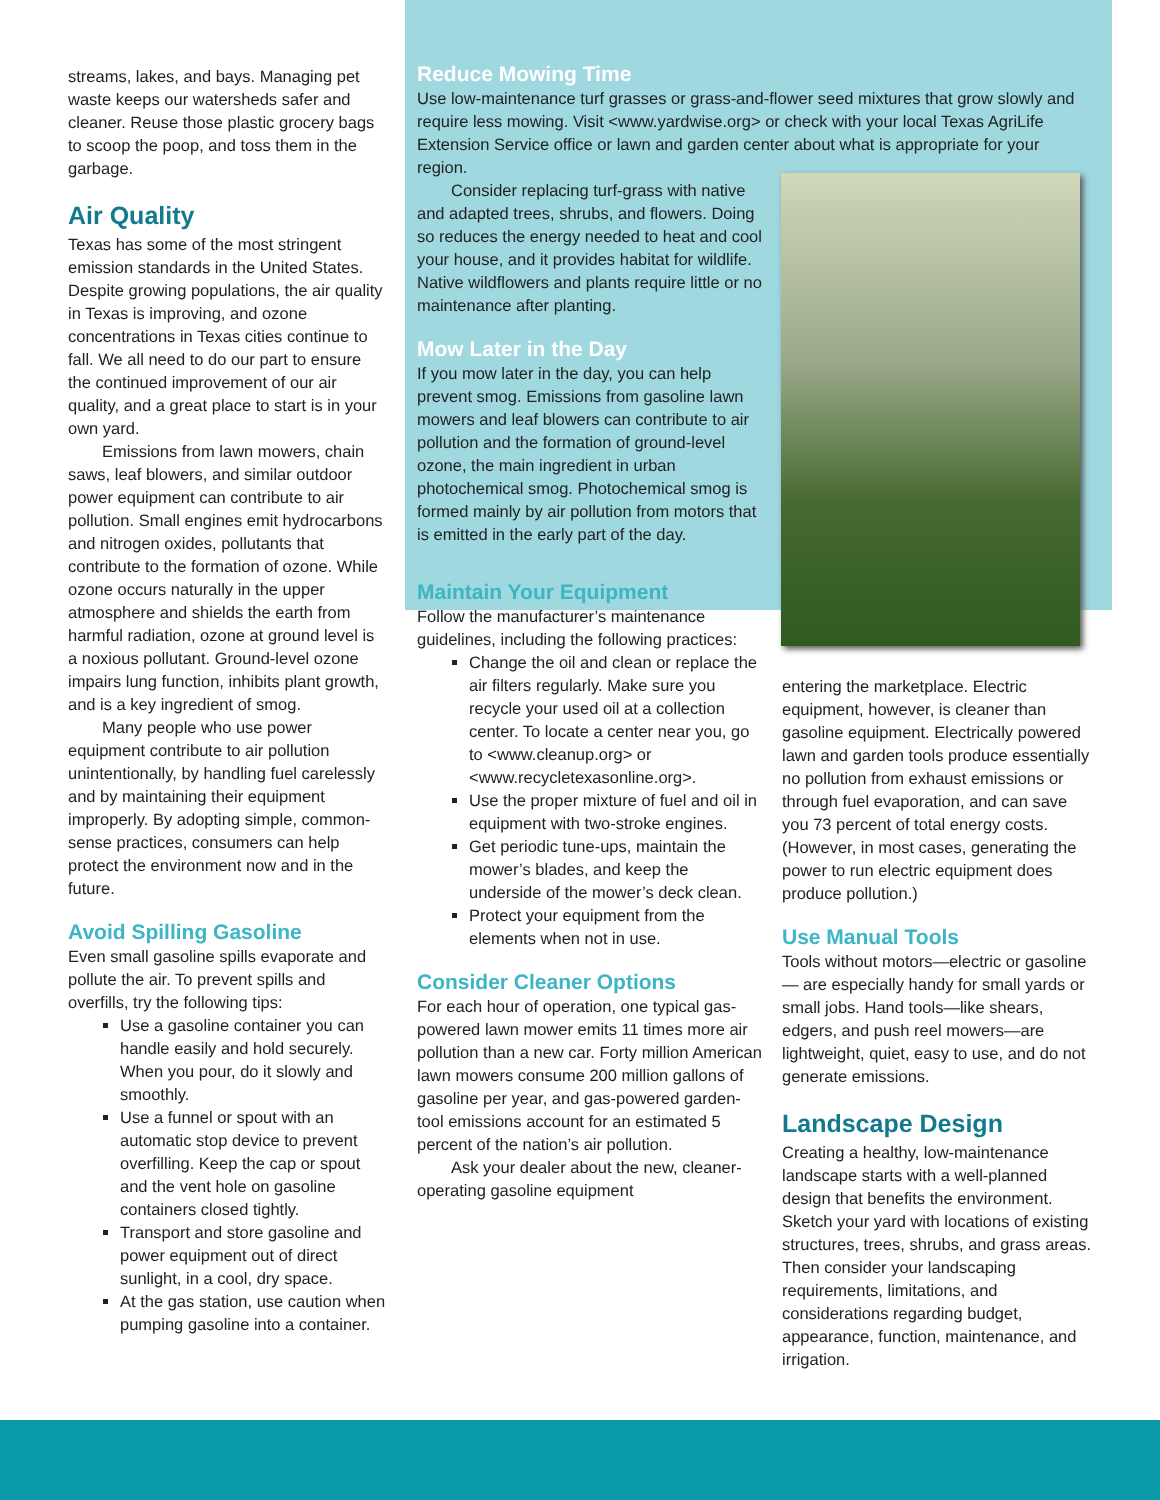streams, lakes, and bays. Managing pet waste keeps our watersheds safer and cleaner. Reuse those plastic grocery bags to scoop the poop, and toss them in the garbage.
Air Quality
Texas has some of the most stringent emission standards in the United States. Despite growing populations, the air quality in Texas is improving, and ozone concentrations in Texas cities continue to fall. We all need to do our part to ensure the continued improvement of our air quality, and a great place to start is in your own yard.
Emissions from lawn mowers, chain saws, leaf blowers, and similar outdoor power equipment can contribute to air pollution. Small engines emit hydrocarbons and nitrogen oxides, pollutants that contribute to the formation of ozone. While ozone occurs naturally in the upper atmosphere and shields the earth from harmful radiation, ozone at ground level is a noxious pollutant. Ground-level ozone impairs lung function, inhibits plant growth, and is a key ingredient of smog.
Many people who use power equipment contribute to air pollution unintentionally, by handling fuel carelessly and by maintaining their equipment improperly. By adopting simple, common-sense practices, consumers can help protect the environment now and in the future.
Avoid Spilling Gasoline
Even small gasoline spills evaporate and pollute the air. To prevent spills and overfills, try the following tips:
Use a gasoline container you can handle easily and hold securely. When you pour, do it slowly and smoothly.
Use a funnel or spout with an automatic stop device to prevent overfilling. Keep the cap or spout and the vent hole on gasoline containers closed tightly.
Transport and store gasoline and power equipment out of direct sunlight, in a cool, dry space.
At the gas station, use caution when pumping gasoline into a container.
Reduce Mowing Time
Use low-maintenance turf grasses or grass-and-flower seed mixtures that grow slowly and require less mowing. Visit <www.yardwise.org> or check with your local Texas AgriLife Extension Service office or lawn and garden center about what is appropriate for your region.
Consider replacing turf-grass with native and adapted trees, shrubs, and flowers. Doing so reduces the energy needed to heat and cool your house, and it provides habitat for wildlife. Native wildflowers and plants require little or no maintenance after planting.
Mow Later in the Day
If you mow later in the day, you can help prevent smog. Emissions from gasoline lawn mowers and leaf blowers can contribute to air pollution and the formation of ground-level ozone, the main ingredient in urban photochemical smog. Photochemical smog is formed mainly by air pollution from motors that is emitted in the early part of the day.
Maintain Your Equipment
Follow the manufacturer’s maintenance guidelines, including the following practices:
Change the oil and clean or replace the air filters regularly. Make sure you recycle your used oil at a collection center. To locate a center near you, go to <www.cleanup.org> or <www.recycletexasonline.org>.
Use the proper mixture of fuel and oil in equipment with two-stroke engines.
Get periodic tune-ups, maintain the mower’s blades, and keep the underside of the mower’s deck clean.
Protect your equipment from the elements when not in use.
Consider Cleaner Options
For each hour of operation, one typical gas-powered lawn mower emits 11 times more air pollution than a new car. Forty million American lawn mowers consume 200 million gallons of gasoline per year, and gas-powered garden-tool emissions account for an estimated 5 percent of the nation’s air pollution.
Ask your dealer about the new, cleaner-operating gasoline equipment
entering the marketplace. Electric equipment, however, is cleaner than gasoline equipment. Electrically powered lawn and garden tools produce essentially no pollution from exhaust emissions or through fuel evaporation, and can save you 73 percent of total energy costs. (However, in most cases, generating the power to run electric equipment does produce pollution.)
Use Manual Tools
Tools without motors—electric or gasoline— are especially handy for small yards or small jobs. Hand tools—like shears, edgers, and push reel mowers—are lightweight, quiet, easy to use, and do not generate emissions.
Landscape Design
Creating a healthy, low-maintenance landscape starts with a well-planned design that benefits the environment. Sketch your yard with locations of existing structures, trees, shrubs, and grass areas. Then consider your landscaping requirements, limitations, and considerations regarding budget, appearance, function, maintenance, and irrigation.